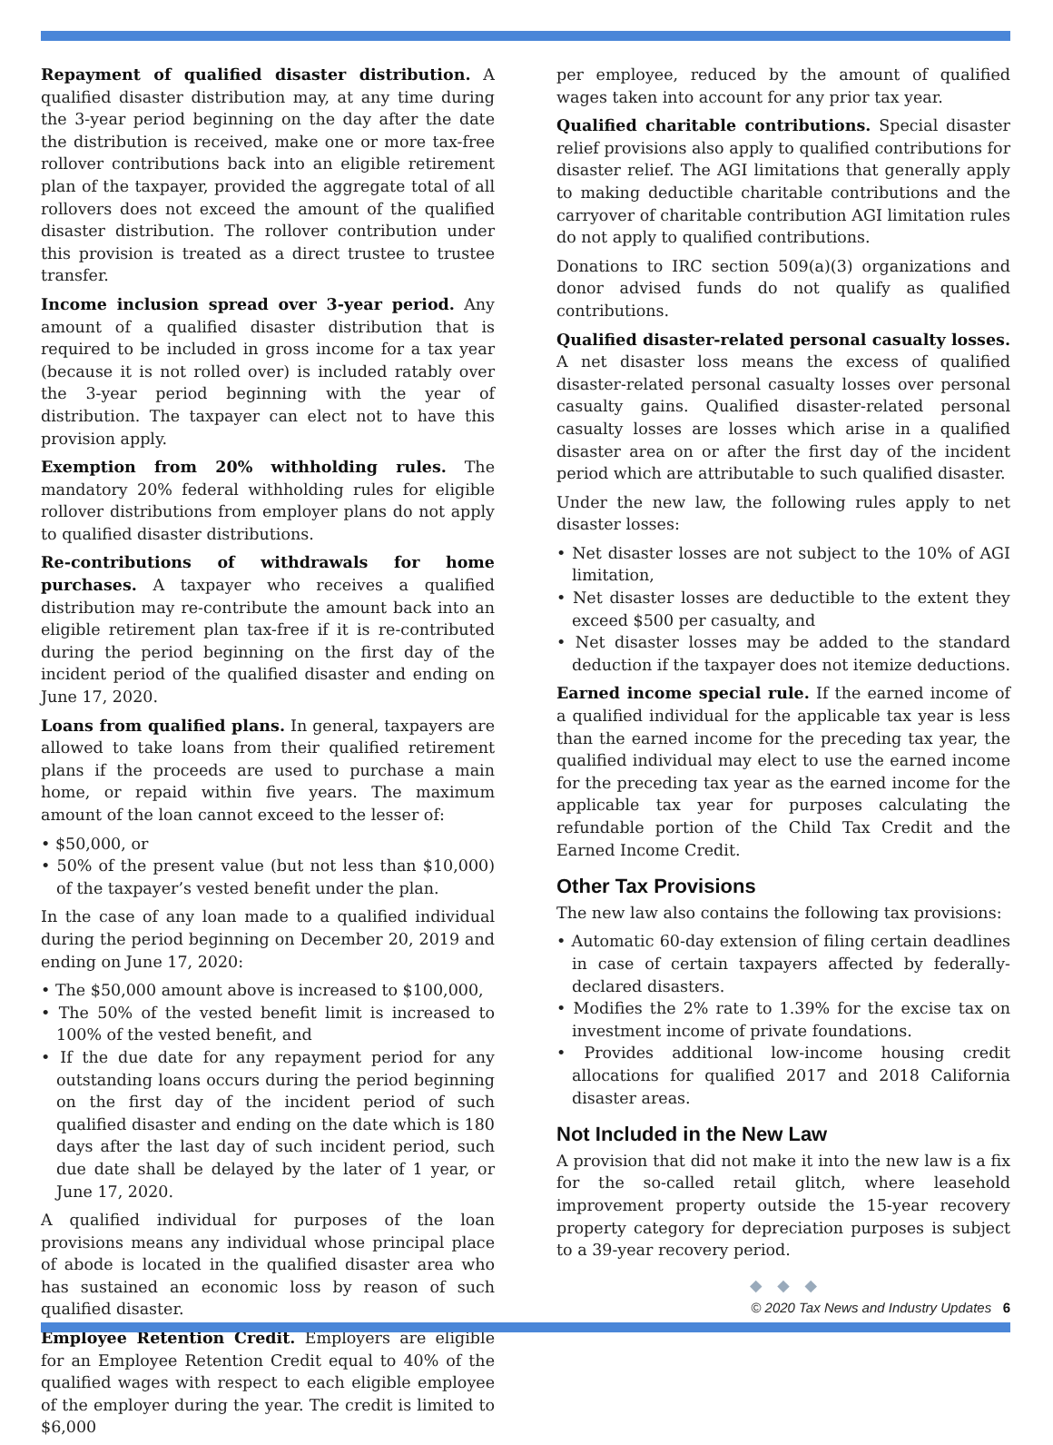Repayment of qualified disaster distribution. A qualified disaster distribution may, at any time during the 3-year period beginning on the day after the date the distribution is received, make one or more tax-free rollover contributions back into an eligible retirement plan of the taxpayer, provided the aggregate total of all rollovers does not exceed the amount of the qualified disaster distribution. The rollover contribution under this provision is treated as a direct trustee to trustee transfer.
Income inclusion spread over 3-year period. Any amount of a qualified disaster distribution that is required to be included in gross income for a tax year (because it is not rolled over) is included ratably over the 3-year period beginning with the year of distribution. The taxpayer can elect not to have this provision apply.
Exemption from 20% withholding rules. The mandatory 20% federal withholding rules for eligible rollover distributions from employer plans do not apply to qualified disaster distributions.
Re-contributions of withdrawals for home purchases. A taxpayer who receives a qualified distribution may re-contribute the amount back into an eligible retirement plan tax-free if it is re-contributed during the period beginning on the first day of the incident period of the qualified disaster and ending on June 17, 2020.
Loans from qualified plans. In general, taxpayers are allowed to take loans from their qualified retirement plans if the proceeds are used to purchase a main home, or repaid within five years. The maximum amount of the loan cannot exceed to the lesser of:
• $50,000, or
• 50% of the present value (but not less than $10,000) of the taxpayer’s vested benefit under the plan.
In the case of any loan made to a qualified individual during the period beginning on December 20, 2019 and ending on June 17, 2020:
• The $50,000 amount above is increased to $100,000,
• The 50% of the vested benefit limit is increased to 100% of the vested benefit, and
• If the due date for any repayment period for any outstanding loans occurs during the period beginning on the first day of the incident period of such qualified disaster and ending on the date which is 180 days after the last day of such incident period, such due date shall be delayed by the later of 1 year, or June 17, 2020.
A qualified individual for purposes of the loan provisions means any individual whose principal place of abode is located in the qualified disaster area who has sustained an economic loss by reason of such qualified disaster.
Employee Retention Credit. Employers are eligible for an Employee Retention Credit equal to 40% of the qualified wages with respect to each eligible employee of the employer during the year. The credit is limited to $6,000
per employee, reduced by the amount of qualified wages taken into account for any prior tax year.
Qualified charitable contributions. Special disaster relief provisions also apply to qualified contributions for disaster relief. The AGI limitations that generally apply to making deductible charitable contributions and the carryover of charitable contribution AGI limitation rules do not apply to qualified contributions.
Donations to IRC section 509(a)(3) organizations and donor advised funds do not qualify as qualified contributions.
Qualified disaster-related personal casualty losses. A net disaster loss means the excess of qualified disaster-related personal casualty losses over personal casualty gains. Qualified disaster-related personal casualty losses are losses which arise in a qualified disaster area on or after the first day of the incident period which are attributable to such qualified disaster.
Under the new law, the following rules apply to net disaster losses:
• Net disaster losses are not subject to the 10% of AGI limitation,
• Net disaster losses are deductible to the extent they exceed $500 per casualty, and
• Net disaster losses may be added to the standard deduction if the taxpayer does not itemize deductions.
Earned income special rule. If the earned income of a qualified individual for the applicable tax year is less than the earned income for the preceding tax year, the qualified individual may elect to use the earned income for the preceding tax year as the earned income for the applicable tax year for purposes calculating the refundable portion of the Child Tax Credit and the Earned Income Credit.
Other Tax Provisions
The new law also contains the following tax provisions:
• Automatic 60-day extension of filing certain deadlines in case of certain taxpayers affected by federally-declared disasters.
• Modifies the 2% rate to 1.39% for the excise tax on investment income of private foundations.
• Provides additional low-income housing credit allocations for qualified 2017 and 2018 California disaster areas.
Not Included in the New Law
A provision that did not make it into the new law is a fix for the so-called retail glitch, where leasehold improvement property outside the 15-year recovery property category for depreciation purposes is subject to a 39-year recovery period.
◆ ◆ ◆
© 2020 Tax News and Industry Updates 6